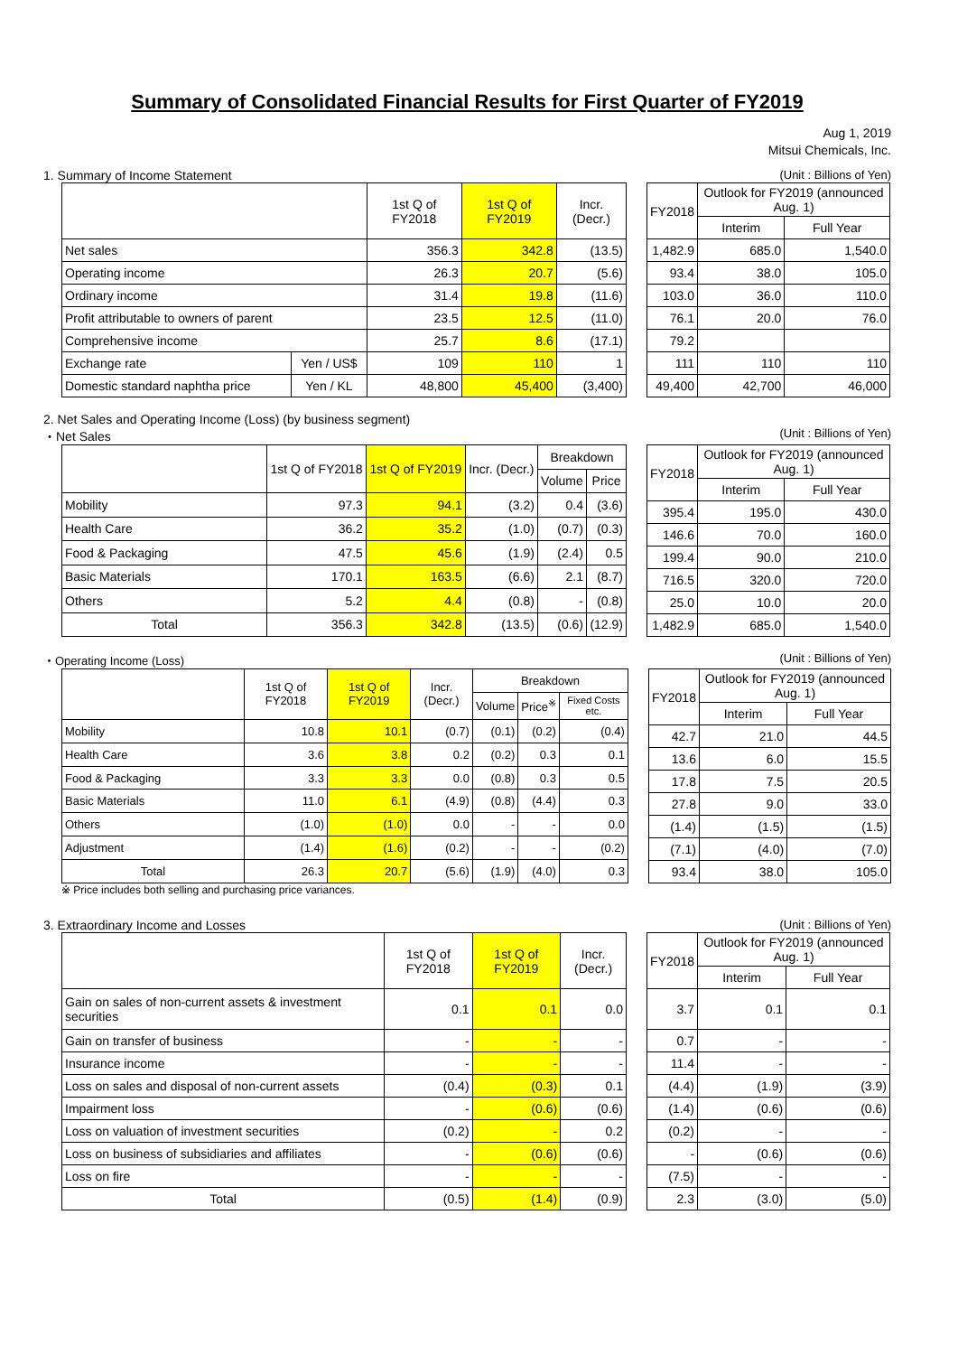Summary of Consolidated Financial Results for First Quarter of FY2019
Aug 1, 2019
Mitsui Chemicals, Inc.
1. Summary of Income Statement (Unit : Billions of Yen)
| | | 1st Q of FY2018 | 1st Q of FY2019 | Incr. (Decr.) |
| --- | --- | --- | --- | --- |
| Net sales | | 356.3 | 342.8 | (13.5) |
| Operating income | | 26.3 | 20.7 | (5.6) |
| Ordinary income | | 31.4 | 19.8 | (11.6) |
| Profit attributable to owners of parent | | 23.5 | 12.5 | (11.0) |
| Comprehensive income | | 25.7 | 8.6 | (17.1) |
| Exchange rate | Yen / US$ | 109 | 110 | 1 |
| Domestic standard naphtha price | Yen / KL | 48,800 | 45,400 | (3,400) |
| FY2018 | Outlook for FY2019 (announced Aug. 1) | |
| --- | --- | --- |
| | Interim | Full Year |
| 1,482.9 | 685.0 | 1,540.0 |
| 93.4 | 38.0 | 105.0 |
| 103.0 | 36.0 | 110.0 |
| 76.1 | 20.0 | 76.0 |
| 79.2 | | |
| 111 | 110 | 110 |
| 49,400 | 42,700 | 46,000 |
2. Net Sales and Operating Income (Loss) (by business segment)
・Net Sales (Unit : Billions of Yen)
| | 1st Q of FY2018 | 1st Q of FY2019 | Incr. (Decr.) | Breakdown | |
| --- | --- | --- | --- | --- | --- |
| | | | | Volume | Price |
| Mobility | 97.3 | 94.1 | (3.2) | 0.4 | (3.6) |
| Health Care | 36.2 | 35.2 | (1.0) | (0.7) | (0.3) |
| Food & Packaging | 47.5 | 45.6 | (1.9) | (2.4) | 0.5 |
| Basic Materials | 170.1 | 163.5 | (6.6) | 2.1 | (8.7) |
| Others | 5.2 | 4.4 | (0.8) | - | (0.8) |
| Total | 356.3 | 342.8 | (13.5) | (0.6) | (12.9) |
| FY2018 | Outlook for FY2019 (announced Aug. 1) | |
| --- | --- | --- |
| | Interim | Full Year |
| 395.4 | 195.0 | 430.0 |
| 146.6 | 70.0 | 160.0 |
| 199.4 | 90.0 | 210.0 |
| 716.5 | 320.0 | 720.0 |
| 25.0 | 10.0 | 20.0 |
| 1,482.9 | 685.0 | 1,540.0 |
・Operating Income (Loss) (Unit : Billions of Yen)
| | 1st Q of FY2018 | 1st Q of FY2019 | Incr. (Decr.) | Breakdown | | |
| --- | --- | --- | --- | --- | --- | --- |
| | | | | Volume | Price<sup>※</sup> | Fixed Costs etc. |
| Mobility | 10.8 | 10.1 | (0.7) | (0.1) | (0.2) | (0.4) |
| Health Care | 3.6 | 3.8 | 0.2 | (0.2) | 0.3 | 0.1 |
| Food & Packaging | 3.3 | 3.3 | 0.0 | (0.8) | 0.3 | 0.5 |
| Basic Materials | 11.0 | 6.1 | (4.9) | (0.8) | (4.4) | 0.3 |
| Others | (1.0) | (1.0) | 0.0 | - | - | 0.0 |
| Adjustment | (1.4) | (1.6) | (0.2) | - | - | (0.2) |
| Total | 26.3 | 20.7 | (5.6) | (1.9) | (4.0) | 0.3 |
| FY2018 | Outlook for FY2019 (announced Aug. 1) | |
| --- | --- | --- |
| | Interim | Full Year |
| 42.7 | 21.0 | 44.5 |
| 13.6 | 6.0 | 15.5 |
| 17.8 | 7.5 | 20.5 |
| 27.8 | 9.0 | 33.0 |
| (1.4) | (1.5) | (1.5) |
| (7.1) | (4.0) | (7.0) |
| 93.4 | 38.0 | 105.0 |
※ Price includes both selling and purchasing price variances.
3. Extraordinary Income and Losses (Unit : Billions of Yen)
| | 1st Q of FY2018 | 1st Q of FY2019 | Incr. (Decr.) |
| --- | --- | --- | --- |
| Gain on sales of non-current assets & investment securities | 0.1 | 0.1 | 0.0 |
| Gain on transfer of business | - | - | - |
| Insurance income | - | - | - |
| Loss on sales and disposal of non-current assets | (0.4) | (0.3) | 0.1 |
| Impairment loss | - | (0.6) | (0.6) |
| Loss on valuation of investment securities | (0.2) | - | 0.2 |
| Loss on business of subsidiaries and affiliates | - | (0.6) | (0.6) |
| Loss on fire | - | - | - |
| Total | (0.5) | (1.4) | (0.9) |
| FY2018 | Outlook for FY2019 (announced Aug. 1) | |
| --- | --- | --- |
| | Interim | Full Year |
| 3.7 | 0.1 | 0.1 |
| 0.7 | - | - |
| 11.4 | - | - |
| (4.4) | (1.9) | (3.9) |
| (1.4) | (0.6) | (0.6) |
| (0.2) | - | - |
| - | (0.6) | (0.6) |
| (7.5) | - | - |
| 2.3 | (3.0) | (5.0) |